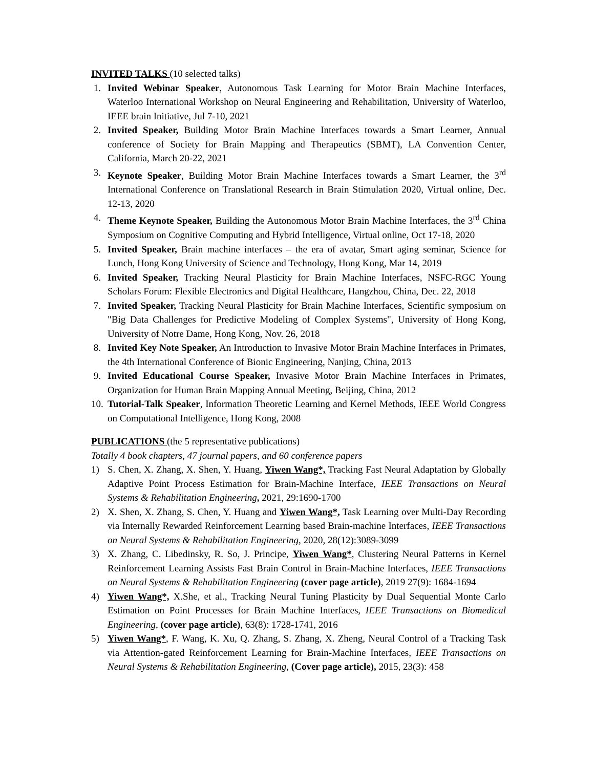INVITED TALKS (10 selected talks)
1. Invited Webinar Speaker, Autonomous Task Learning for Motor Brain Machine Interfaces, Waterloo International Workshop on Neural Engineering and Rehabilitation, University of Waterloo, IEEE brain Initiative, Jul 7-10, 2021
2. Invited Speaker, Building Motor Brain Machine Interfaces towards a Smart Learner, Annual conference of Society for Brain Mapping and Therapeutics (SBMT), LA Convention Center, California, March 20-22, 2021
3. Keynote Speaker, Building Motor Brain Machine Interfaces towards a Smart Learner, the 3<sup>rd</sup> International Conference on Translational Research in Brain Stimulation 2020, Virtual online, Dec. 12-13, 2020
4. Theme Keynote Speaker, Building the Autonomous Motor Brain Machine Interfaces, the 3<sup>rd</sup> China Symposium on Cognitive Computing and Hybrid Intelligence, Virtual online, Oct 17-18, 2020
5. Invited Speaker, Brain machine interfaces – the era of avatar, Smart aging seminar, Science for Lunch, Hong Kong University of Science and Technology, Hong Kong, Mar 14, 2019
6. Invited Speaker, Tracking Neural Plasticity for Brain Machine Interfaces, NSFC-RGC Young Scholars Forum: Flexible Electronics and Digital Healthcare, Hangzhou, China, Dec. 22, 2018
7. Invited Speaker, Tracking Neural Plasticity for Brain Machine Interfaces, Scientific symposium on "Big Data Challenges for Predictive Modeling of Complex Systems", University of Hong Kong, University of Notre Dame, Hong Kong, Nov. 26, 2018
8. Invited Key Note Speaker, An Introduction to Invasive Motor Brain Machine Interfaces in Primates, the 4th International Conference of Bionic Engineering, Nanjing, China, 2013
9. Invited Educational Course Speaker, Invasive Motor Brain Machine Interfaces in Primates, Organization for Human Brain Mapping Annual Meeting, Beijing, China, 2012
10. Tutorial-Talk Speaker, Information Theoretic Learning and Kernel Methods, IEEE World Congress on Computational Intelligence, Hong Kong, 2008
PUBLICATIONS (the 5 representative publications)
Totally 4 book chapters, 47 journal papers, and 60 conference papers
1) S. Chen, X. Zhang, X. Shen, Y. Huang, Yiwen Wang*, Tracking Fast Neural Adaptation by Globally Adaptive Point Process Estimation for Brain-Machine Interface, IEEE Transactions on Neural Systems & Rehabilitation Engineering, 2021, 29:1690-1700
2) X. Shen, X. Zhang, S. Chen, Y. Huang and Yiwen Wang*, Task Learning over Multi-Day Recording via Internally Rewarded Reinforcement Learning based Brain-machine Interfaces, IEEE Transactions on Neural Systems & Rehabilitation Engineering, 2020, 28(12):3089-3099
3) X. Zhang, C. Libedinsky, R. So, J. Principe, Yiwen Wang*, Clustering Neural Patterns in Kernel Reinforcement Learning Assists Fast Brain Control in Brain-Machine Interfaces, IEEE Transactions on Neural Systems & Rehabilitation Engineering (cover page article), 2019 27(9): 1684-1694
4) Yiwen Wang*, X.She, et al., Tracking Neural Tuning Plasticity by Dual Sequential Monte Carlo Estimation on Point Processes for Brain Machine Interfaces, IEEE Transactions on Biomedical Engineering, (cover page article), 63(8): 1728-1741, 2016
5) Yiwen Wang*, F. Wang, K. Xu, Q. Zhang, S. Zhang, X. Zheng, Neural Control of a Tracking Task via Attention-gated Reinforcement Learning for Brain-Machine Interfaces, IEEE Transactions on Neural Systems & Rehabilitation Engineering, (Cover page article), 2015, 23(3): 458